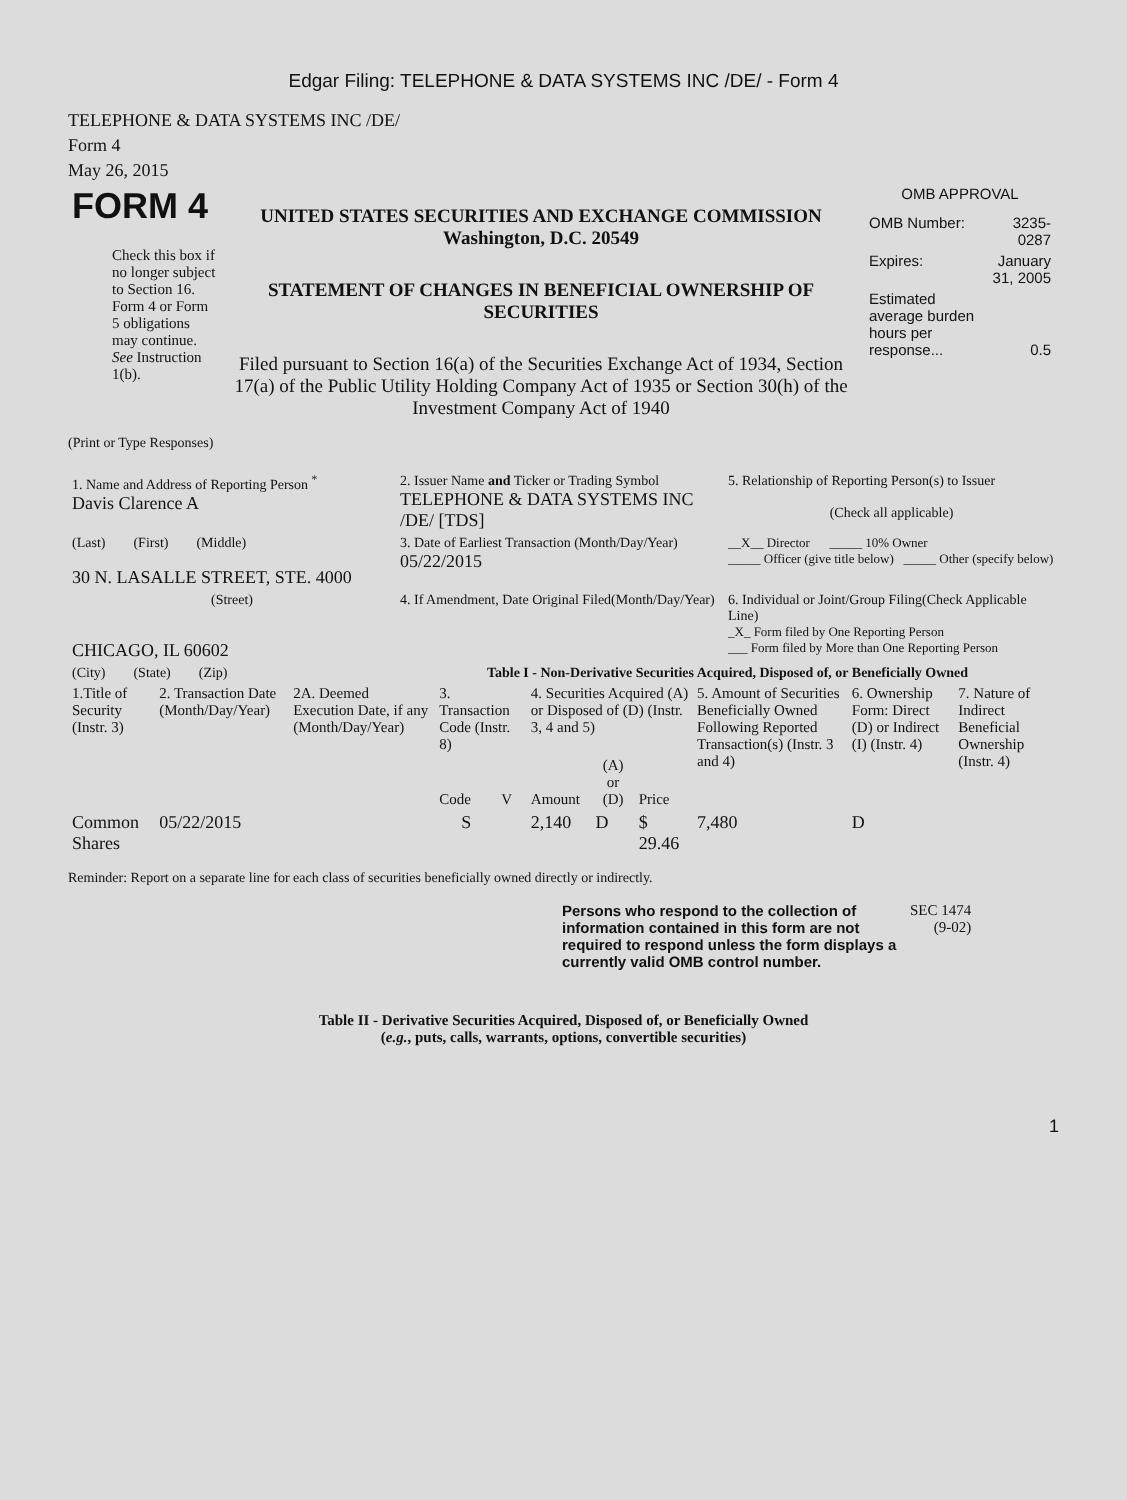Edgar Filing: TELEPHONE & DATA SYSTEMS INC /DE/ - Form 4
TELEPHONE & DATA SYSTEMS INC /DE/
Form 4
May 26, 2015
| FORM 4 Check this box if no longer subject to Section 16. Form 4 or Form 5 obligations may continue. See Instruction 1(b). | UNITED STATES SECURITIES AND EXCHANGE COMMISSION Washington, D.C. 20549 STATEMENT OF CHANGES IN BENEFICIAL OWNERSHIP OF SECURITIES Filed pursuant to Section 16(a) of the Securities Exchange Act of 1934, Section 17(a) of the Public Utility Holding Company Act of 1935 or Section 30(h) of the Investment Company Act of 1940 | OMB APPROVAL / OMB Number: / 3235-0287 / / Expires: / January 31, 2005 / / Estimated average burden hours per response... / 0.5 / |
(Print or Type Responses)
| 1. Name and Address of Reporting Person <sup>*</sup> Davis Clarence A | 2. Issuer Name and Ticker or Trading Symbol TELEPHONE & DATA SYSTEMS INC /DE/ [TDS] | 5. Relationship of Reporting Person(s) to Issuer (Check all applicable) |
| (Last) (First) (Middle) 30 N. LASALLE STREET, STE. 4000 | 3. Date of Earliest Transaction (Month/Day/Year) 05/22/2015 | __X__ Director _____ 10% Owner _____ Officer (give title below) _____ Other (specify below) |
| (Street) CHICAGO, IL 60602 | 4. If Amendment, Date Original Filed(Month/Day/Year) | 6. Individual or Joint/Group Filing(Check Applicable Line) _X_ Form filed by One Reporting Person ___ Form filed by More than One Reporting Person |
| (City) (State) (Zip) | Table I - Non-Derivative Securities Acquired, Disposed of, or Beneficially Owned | |
| 1.Title of Security (Instr. 3) | 2. Transaction Date (Month/Day/Year) | 2A. Deemed Execution Date, if any (Month/Day/Year) | 3. Transaction Code (Instr. 8) | | 4. Securities Acquired (A) or Disposed of (D) (Instr. 3, 4 and 5) | | | 5. Amount of Securities Beneficially Owned Following Reported Transaction(s) (Instr. 3 and 4) | 6. Ownership Form: Direct (D) or Indirect (I) (Instr. 4) | 7. Nature of Indirect Beneficial Ownership (Instr. 4) |
| --- | --- | --- | --- | --- | --- | --- | --- | --- | --- | --- |
| | | | Code | V | Amount | (A) or (D) | Price | | | |
| Common Shares | 05/22/2015 | | S | | 2,140 | D | $ 29.46 | 7,480 | D | |
Reminder: Report on a separate line for each class of securities beneficially owned directly or indirectly.
| Persons who respond to the collection of information contained in this form are not required to respond unless the form displays a currently valid OMB control number. | SEC 1474 (9-02) |
Table II - Derivative Securities Acquired, Disposed of, or Beneficially Owned
(e.g., puts, calls, warrants, options, convertible securities)
1